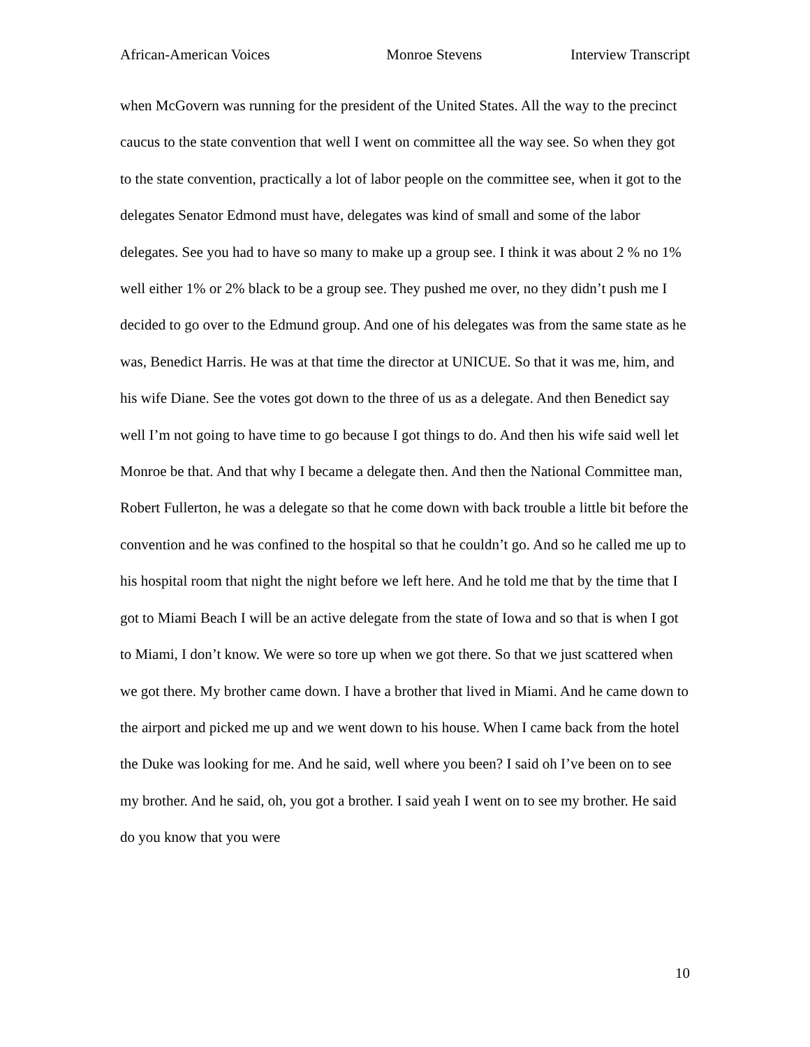African-American Voices Monroe Stevens Interview Transcript
when McGovern was running for the president of the United States. All the way to the precinct caucus to the state convention that well I went on committee all the way see. So when they got to the state convention, practically a lot of labor people on the committee see, when it got to the delegates Senator Edmond must have, delegates was kind of small and some of the labor delegates. See you had to have so many to make up a group see. I think it was about 2 % no 1% well either 1% or 2% black to be a group see. They pushed me over, no they didn’t push me I decided to go over to the Edmund group. And one of his delegates was from the same state as he was, Benedict Harris. He was at that time the director at UNICUE. So that it was me, him, and his wife Diane. See the votes got down to the three of us as a delegate. And then Benedict say well I’m not going to have time to go because I got things to do. And then his wife said well let Monroe be that. And that why I became a delegate then. And then the National Committee man, Robert Fullerton, he was a delegate so that he come down with back trouble a little bit before the convention and he was confined to the hospital so that he couldn’t go. And so he called me up to his hospital room that night the night before we left here. And he told me that by the time that I got to Miami Beach I will be an active delegate from the state of Iowa and so that is when I got to Miami, I don’t know. We were so tore up when we got there. So that we just scattered when we got there. My brother came down. I have a brother that lived in Miami. And he came down to the airport and picked me up and we went down to his house. When I came back from the hotel the Duke was looking for me. And he said, well where you been? I said oh I’ve been on to see my brother. And he said, oh, you got a brother. I said yeah I went on to see my brother. He said do you know that you were
10